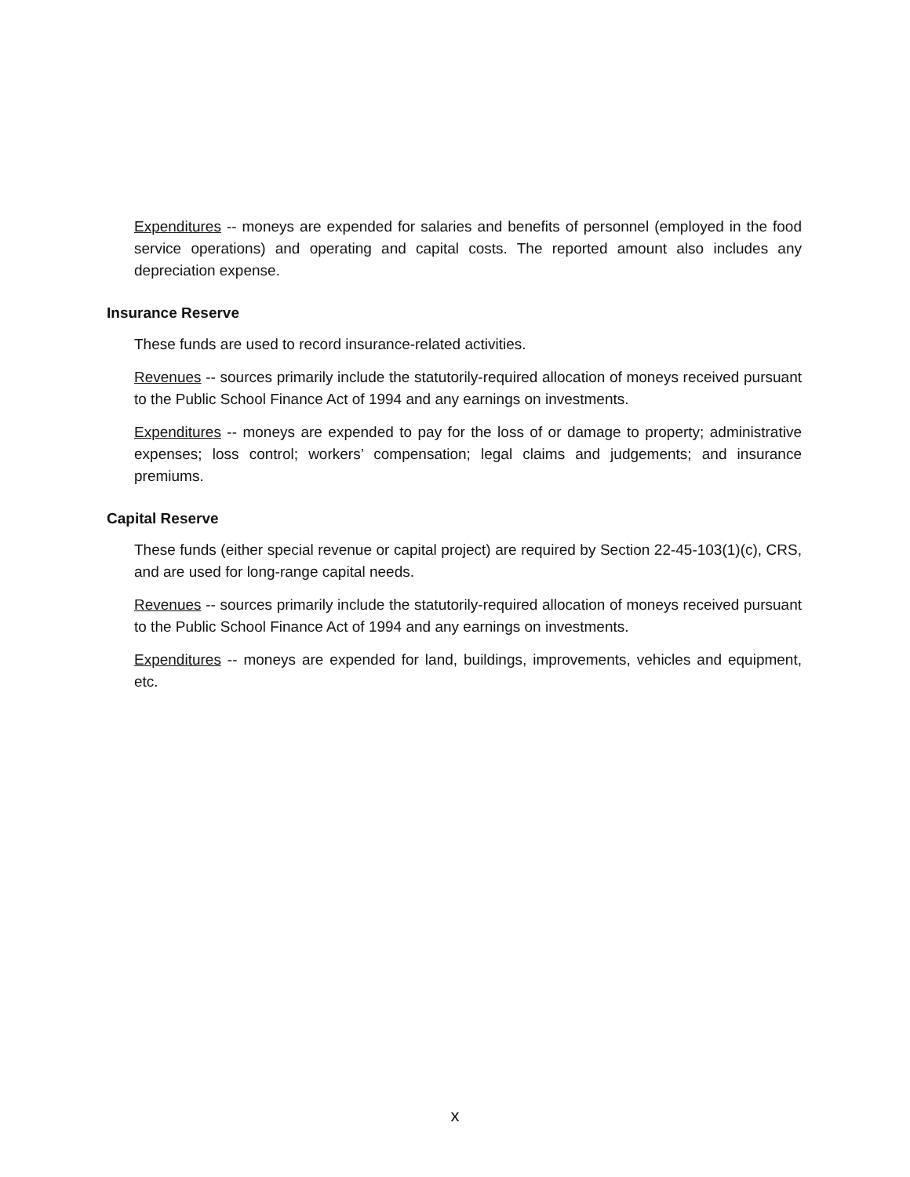Expenditures -- moneys are expended for salaries and benefits of personnel (employed in the food service operations) and operating and capital costs. The reported amount also includes any depreciation expense.
Insurance Reserve
These funds are used to record insurance-related activities.
Revenues -- sources primarily include the statutorily-required allocation of moneys received pursuant to the Public School Finance Act of 1994 and any earnings on investments.
Expenditures -- moneys are expended to pay for the loss of or damage to property; administrative expenses; loss control; workers’ compensation; legal claims and judgements; and insurance premiums.
Capital Reserve
These funds (either special revenue or capital project) are required by Section 22-45-103(1)(c), CRS, and are used for long-range capital needs.
Revenues -- sources primarily include the statutorily-required allocation of moneys received pursuant to the Public School Finance Act of 1994 and any earnings on investments.
Expenditures -- moneys are expended for land, buildings, improvements, vehicles and equipment, etc.
x